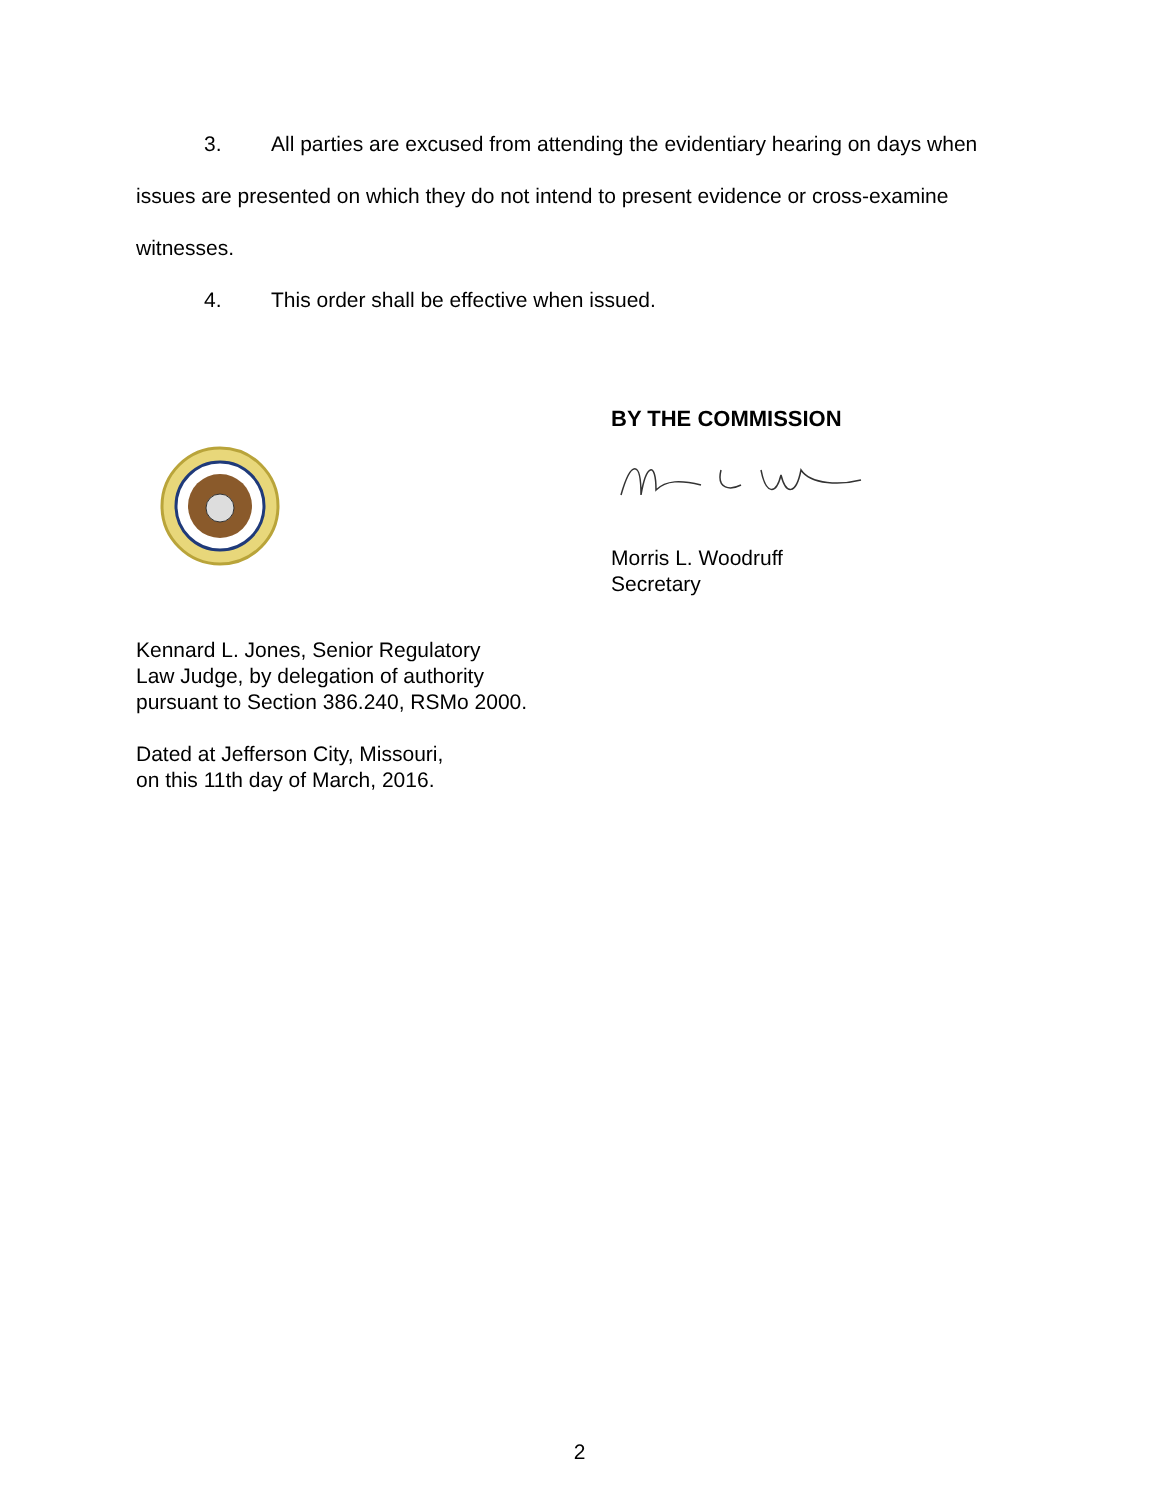3. All parties are excused from attending the evidentiary hearing on days when
issues are presented on which they do not intend to present evidence or cross-examine
witnesses.
4. This order shall be effective when issued.
BY THE COMMISSION
Morris L. Woodruff
Secretary
Kennard L. Jones, Senior Regulatory
Law Judge, by delegation of authority
pursuant to Section 386.240, RSMo 2000.
Dated at Jefferson City, Missouri,
on this 11th day of March, 2016.
2